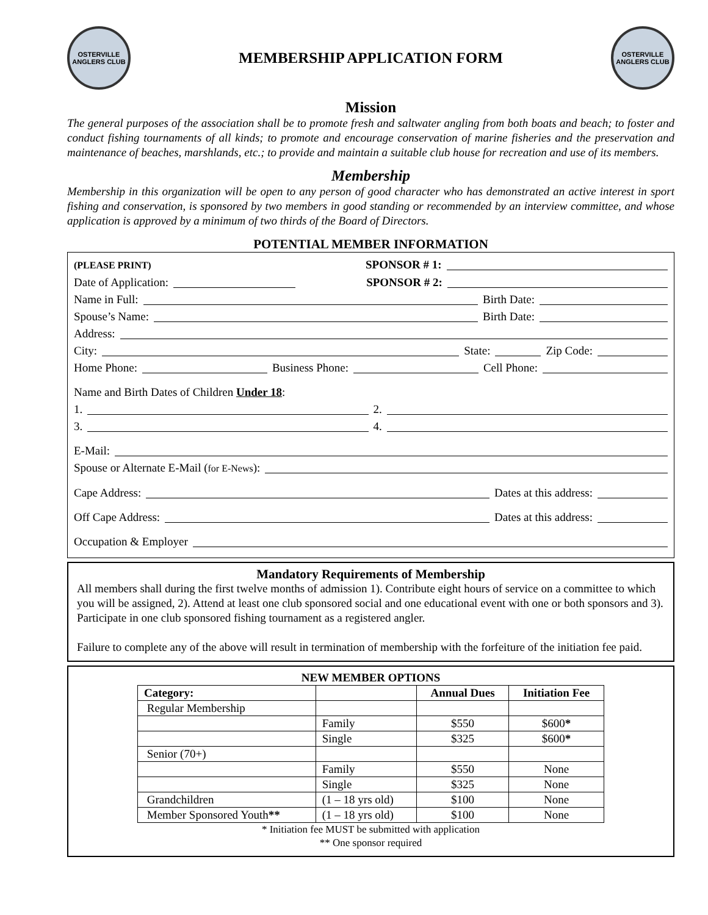OSTERVILLE ANGLERS CLUB
MEMBERSHIP APPLICATION FORM
OSTERVILLE ANGLERS CLUB
Mission
The general purposes of the association shall be to promote fresh and saltwater angling from both boats and beach; to foster and conduct fishing tournaments of all kinds; to promote and encourage conservation of marine fisheries and the preservation and maintenance of beaches, marshlands, etc.; to provide and maintain a suitable club house for recreation and use of its members.
Membership
Membership in this organization will be open to any person of good character who has demonstrated an active interest in sport fishing and conservation, is sponsored by two members in good standing or recommended by an interview committee, and whose application is approved by a minimum of two thirds of the Board of Directors.
POTENTIAL MEMBER INFORMATION
(PLEASE PRINT) SPONSOR # 1:
Date of Application: SPONSOR # 2:
Name in Full: Birth Date:
Spouse’s Name: Birth Date:
Address:
City: State: Zip Code:
Home Phone: Business Phone: Cell Phone:
Name and Birth Dates of Children Under 18:
1. 2.
3. 4.
E-Mail:
Spouse or Alternate E-Mail (for E-News):
Cape Address: Dates at this address:
Off Cape Address: Dates at this address:
Occupation & Employer
Mandatory Requirements of Membership
All members shall during the first twelve months of admission 1). Contribute eight hours of service on a committee to which you will be assigned, 2). Attend at least one club sponsored social and one educational event with one or both sponsors and 3). Participate in one club sponsored fishing tournament as a registered angler.
Failure to complete any of the above will result in termination of membership with the forfeiture of the initiation fee paid.
NEW MEMBER OPTIONS
| Category: | | Annual Dues | Initiation Fee |
| --- | --- | --- | --- |
| Regular Membership | | | |
| | Family | $550 | $600 * |
| | Single | $325 | $600 * |
| Senior (70+) | | | |
| | Family | $550 | None |
| | Single | $325 | None |
| Grandchildren | (1 – 18 yrs old) | $100 | None |
| Member Sponsored Youth ** | (1 – 18 yrs old) | $100 | None |
* Initiation fee MUST be submitted with application
** One sponsor required